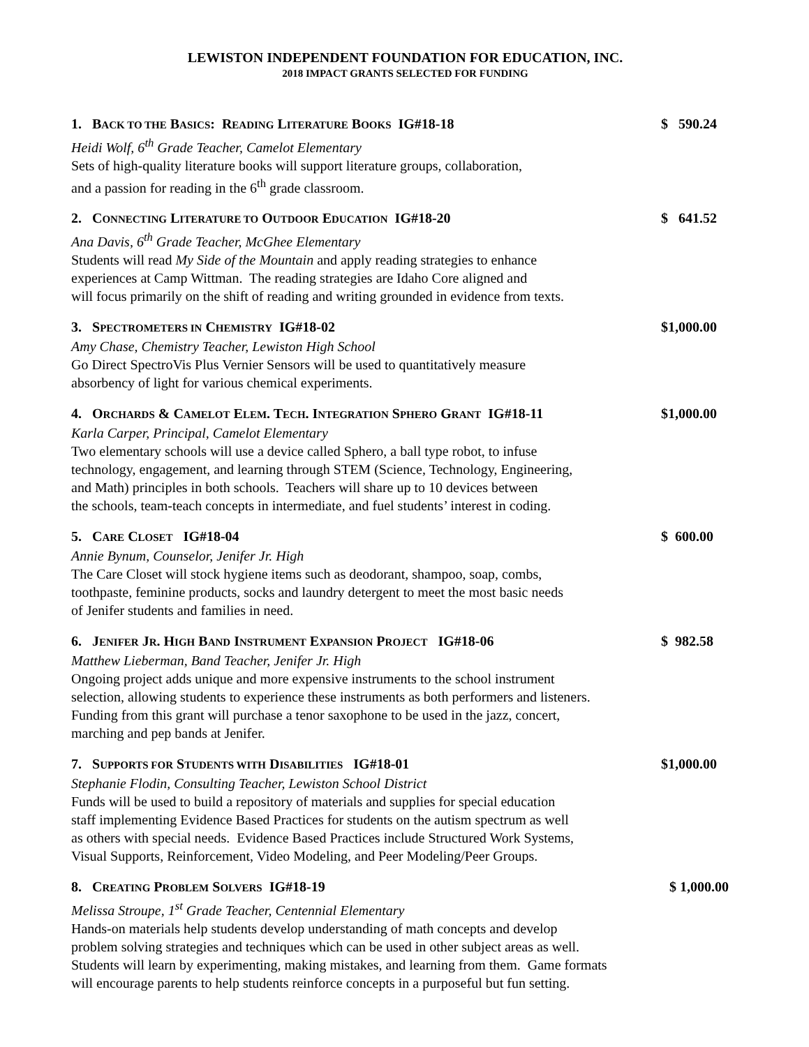LEWISTON INDEPENDENT FOUNDATION FOR EDUCATION, INC.
2018 IMPACT GRANTS SELECTED FOR FUNDING
1. BACK TO THE BASICS: READING LITERATURE BOOKS IG#18-18 $ 590.24
Heidi Wolf, 6<sup>th</sup> Grade Teacher, Camelot Elementary
Sets of high-quality literature books will support literature groups, collaboration,
and a passion for reading in the 6<sup>th</sup> grade classroom.
2. CONNECTING LITERATURE TO OUTDOOR EDUCATION IG#18-20 $ 641.52
Ana Davis, 6<sup>th</sup> Grade Teacher, McGhee Elementary
Students will read My Side of the Mountain and apply reading strategies to enhance
experiences at Camp Wittman. The reading strategies are Idaho Core aligned and
will focus primarily on the shift of reading and writing grounded in evidence from texts.
3. SPECTROMETERS IN CHEMISTRY IG#18-02 $1,000.00
Amy Chase, Chemistry Teacher, Lewiston High School
Go Direct SpectroVis Plus Vernier Sensors will be used to quantitatively measure
absorbency of light for various chemical experiments.
4. ORCHARDS & CAMELOT ELEM. TECH. INTEGRATION SPHERO GRANT IG#18-11 $1,000.00
Karla Carper, Principal, Camelot Elementary
Two elementary schools will use a device called Sphero, a ball type robot, to infuse
technology, engagement, and learning through STEM (Science, Technology, Engineering,
and Math) principles in both schools. Teachers will share up to 10 devices between
the schools, team-teach concepts in intermediate, and fuel students’ interest in coding.
5. CARE CLOSET IG#18-04 $ 600.00
Annie Bynum, Counselor, Jenifer Jr. High
The Care Closet will stock hygiene items such as deodorant, shampoo, soap, combs,
toothpaste, feminine products, socks and laundry detergent to meet the most basic needs
of Jenifer students and families in need.
6. JENIFER JR. HIGH BAND INSTRUMENT EXPANSION PROJECT IG#18-06 $ 982.58
Matthew Lieberman, Band Teacher, Jenifer Jr. High
Ongoing project adds unique and more expensive instruments to the school instrument
selection, allowing students to experience these instruments as both performers and listeners.
Funding from this grant will purchase a tenor saxophone to be used in the jazz, concert,
marching and pep bands at Jenifer.
7. SUPPORTS FOR STUDENTS WITH DISABILITIES IG#18-01 $1,000.00
Stephanie Flodin, Consulting Teacher, Lewiston School District
Funds will be used to build a repository of materials and supplies for special education
staff implementing Evidence Based Practices for students on the autism spectrum as well
as others with special needs. Evidence Based Practices include Structured Work Systems,
Visual Supports, Reinforcement, Video Modeling, and Peer Modeling/Peer Groups.
8. CREATING PROBLEM SOLVERS IG#18-19 $ 1,000.00
Melissa Stroupe, 1<sup>st</sup> Grade Teacher, Centennial Elementary
Hands-on materials help students develop understanding of math concepts and develop
problem solving strategies and techniques which can be used in other subject areas as well.
Students will learn by experimenting, making mistakes, and learning from them. Game formats
will encourage parents to help students reinforce concepts in a purposeful but fun setting.